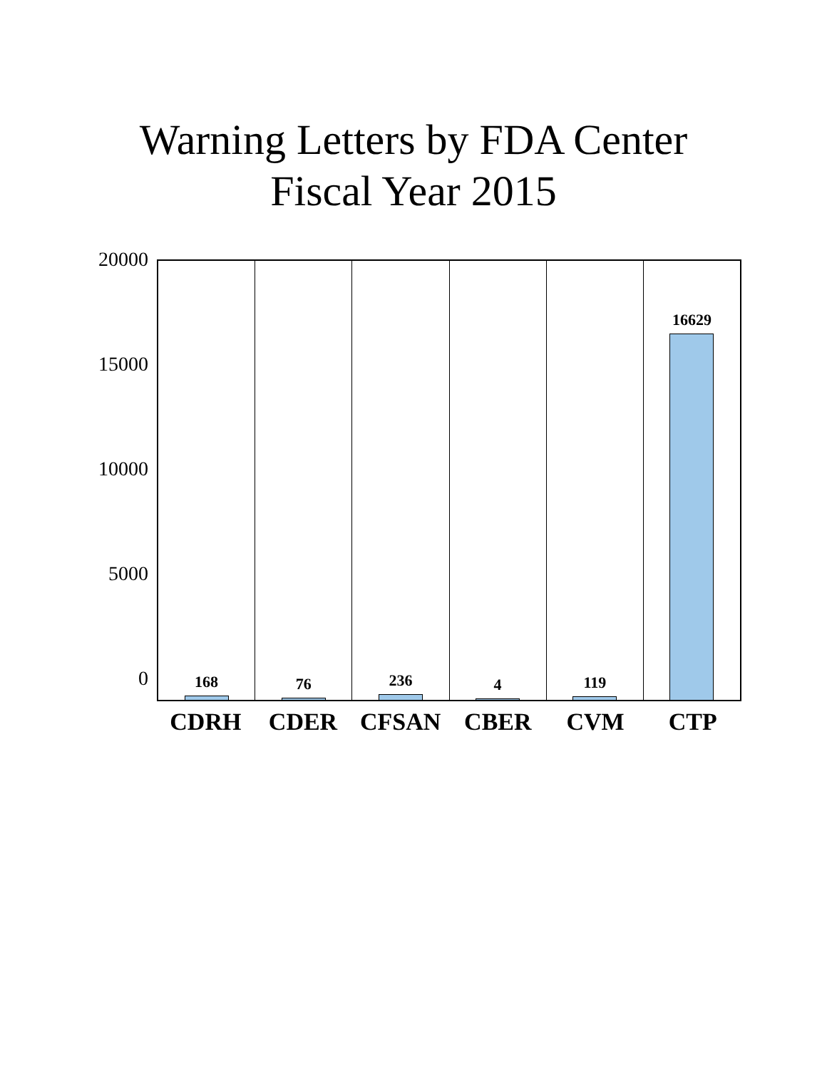Warning Letters by FDA Center
Fiscal Year 2015
20000
15000
10000
5000
0
168
76
236
4
119
16629
CDRH CDER CFSAN CBER CVM CTP